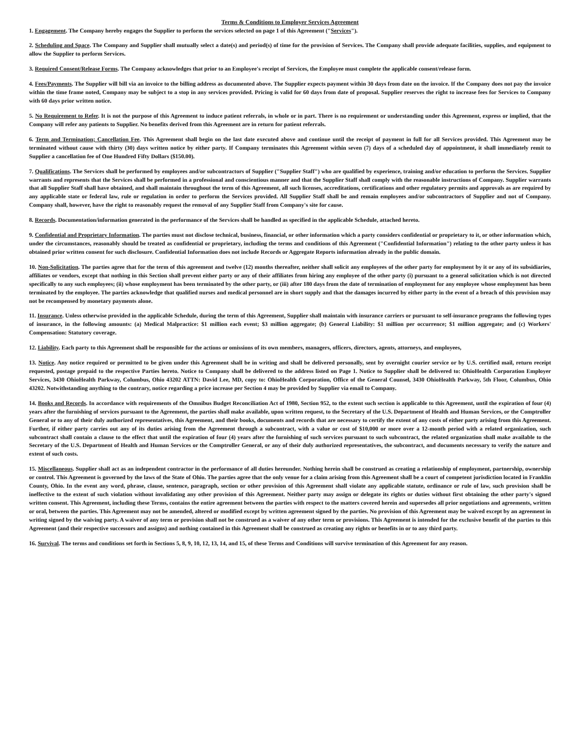Terms & Conditions to Employer Services Agreement
1. Engagement. The Company hereby engages the Supplier to perform the services selected on page 1 of this Agreement ("Services").
2. Scheduling and Space. The Company and Supplier shall mutually select a date(s) and period(s) of time for the provision of Services. The Company shall provide adequate facilities, supplies, and equipment to allow the Supplier to perform Services.
3. Required Consent/Release Forms. The Company acknowledges that prior to an Employee's receipt of Services, the Employee must complete the applicable consent/release form.
4. Fees/Payments. The Supplier will bill via an invoice to the billing address as documented above. The Supplier expects payment within 30 days from date on the invoice. If the Company does not pay the invoice within the time frame noted, Company may be subject to a stop in any services provided. Pricing is valid for 60 days from date of proposal. Supplier reserves the right to increase fees for Services to Company with 60 days prior written notice.
5. No Requirement to Refer. It is not the purpose of this Agreement to induce patient referrals, in whole or in part. There is no requirement or understanding under this Agreement, express or implied, that the Company will refer any patients to Supplier. No benefits derived from this Agreement are in return for patient referrals.
6. Term and Termination; Cancellation Fee. This Agreement shall begin on the last date executed above and continue until the receipt of payment in full for all Services provided. This Agreement may be terminated without cause with thirty (30) days written notice by either party. If Company terminates this Agreement within seven (7) days of a scheduled day of appointment, it shall immediately remit to Supplier a cancellation fee of One Hundred Fifty Dollars ($150.00).
7. Qualifications. The Services shall be performed by employees and/or subcontractors of Supplier ("Supplier Staff") who are qualified by experience, training and/or education to perform the Services. Supplier warrants and represents that the Services shall be performed in a professional and conscientious manner and that the Supplier Staff shall comply with the reasonable instructions of Company. Supplier warrants that all Supplier Staff shall have obtained, and shall maintain throughout the term of this Agreement, all such licenses, accreditations, certifications and other regulatory permits and approvals as are required by any applicable state or federal law, rule or regulation in order to perform the Services provided. All Supplier Staff shall be and remain employees and/or subcontractors of Supplier and not of Company. Company shall, however, have the right to reasonably request the removal of any Supplier Staff from Company's site for cause.
8. Records. Documentation/information generated in the performance of the Services shall be handled as specified in the applicable Schedule, attached hereto.
9. Confidential and Proprietary Information. The parties must not disclose technical, business, financial, or other information which a party considers confidential or proprietary to it, or other information which, under the circumstances, reasonably should be treated as confidential or proprietary, including the terms and conditions of this Agreement ("Confidential Information") relating to the other party unless it has obtained prior written consent for such disclosure. Confidential Information does not include Records or Aggregate Reports information already in the public domain.
10. Non-Solicitation. The parties agree that for the term of this agreement and twelve (12) months thereafter, neither shall solicit any employees of the other party for employment by it or any of its subsidiaries, affiliates or vendors, except that nothing in this Section shall prevent either party or any of their affiliates from hiring any employee of the other party (i) pursuant to a general solicitation which is not directed specifically to any such employees; (ii) whose employment has been terminated by the other party, or (iii) after 180 days from the date of termination of employment for any employee whose employment has been terminated by the employee. The parties acknowledge that qualified nurses and medical personnel are in short supply and that the damages incurred by either party in the event of a breach of this provision may not be recompensed by monetary payments alone.
11. Insurance. Unless otherwise provided in the applicable Schedule, during the term of this Agreement, Supplier shall maintain with insurance carriers or pursuant to self-insurance programs the following types of insurance, in the following amounts: (a) Medical Malpractice: $1 million each event; $3 million aggregate; (b) General Liability: $1 million per occurrence; $1 million aggregate; and (c) Workers' Compensation: Statutory coverage.
12. Liability. Each party to this Agreement shall be responsible for the actions or omissions of its own members, managers, officers, directors, agents, attorneys, and employees,
13. Notice. Any notice required or permitted to be given under this Agreement shall be in writing and shall be delivered personally, sent by overnight courier service or by U.S. certified mail, return receipt requested, postage prepaid to the respective Parties hereto. Notice to Company shall be delivered to the address listed on Page 1. Notice to Supplier shall be delivered to: OhioHealth Corporation Employer Services, 3430 OhioHealth Parkway, Columbus, Ohio 43202 ATTN: David Lee, MD, copy to: OhioHealth Corporation, Office of the General Counsel, 3430 OhioHealth Parkway, 5th Floor, Columbus, Ohio 43202. Notwithstanding anything to the contrary, notice regarding a price increase per Section 4 may be provided by Supplier via email to Company.
14. Books and Records. In accordance with requirements of the Omnibus Budget Reconciliation Act of 1980, Section 952, to the extent such section is applicable to this Agreement, until the expiration of four (4) years after the furnishing of services pursuant to the Agreement, the parties shall make available, upon written request, to the Secretary of the U.S. Department of Health and Human Services, or the Comptroller General or to any of their duly authorized representatives, this Agreement, and their books, documents and records that are necessary to certify the extent of any costs of either party arising from this Agreement. Further, if either party carries out any of its duties arising from the Agreement through a subcontract, with a value or cost of $10,000 or more over a 12-month period with a related organization, such subcontract shall contain a clause to the effect that until the expiration of four (4) years after the furnishing of such services pursuant to such subcontract, the related organization shall make available to the Secretary of the U.S. Department of Health and Human Services or the Comptroller General, or any of their duly authorized representatives, the subcontract, and documents necessary to verify the nature and extent of such costs.
15. Miscellaneous. Supplier shall act as an independent contractor in the performance of all duties hereunder. Nothing herein shall be construed as creating a relationship of employment, partnership, ownership or control. This Agreement is governed by the laws of the State of Ohio. The parties agree that the only venue for a claim arising from this Agreement shall be a court of competent jurisdiction located in Franklin County, Ohio. In the event any word, phrase, clause, sentence, paragraph, section or other provision of this Agreement shall violate any applicable statute, ordinance or rule of law, such provision shall be ineffective to the extent of such violation without invalidating any other provision of this Agreement. Neither party may assign or delegate its rights or duties without first obtaining the other party's signed written consent. This Agreement, including these Terms, contains the entire agreement between the parties with respect to the matters covered herein and supersedes all prior negotiations and agreements, written or oral, between the parties. This Agreement may not be amended, altered or modified except by written agreement signed by the parties. No provision of this Agreement may be waived except by an agreement in writing signed by the waiving party. A waiver of any term or provision shall not be construed as a waiver of any other term or provisions. This Agreement is intended for the exclusive benefit of the parties to this Agreement (and their respective successors and assigns) and nothing contained in this Agreement shall be construed as creating any rights or benefits in or to any third party.
16. Survival. The terms and conditions set forth in Sections 5, 8, 9, 10, 12, 13, 14, and 15, of these Terms and Conditions will survive termination of this Agreement for any reason.